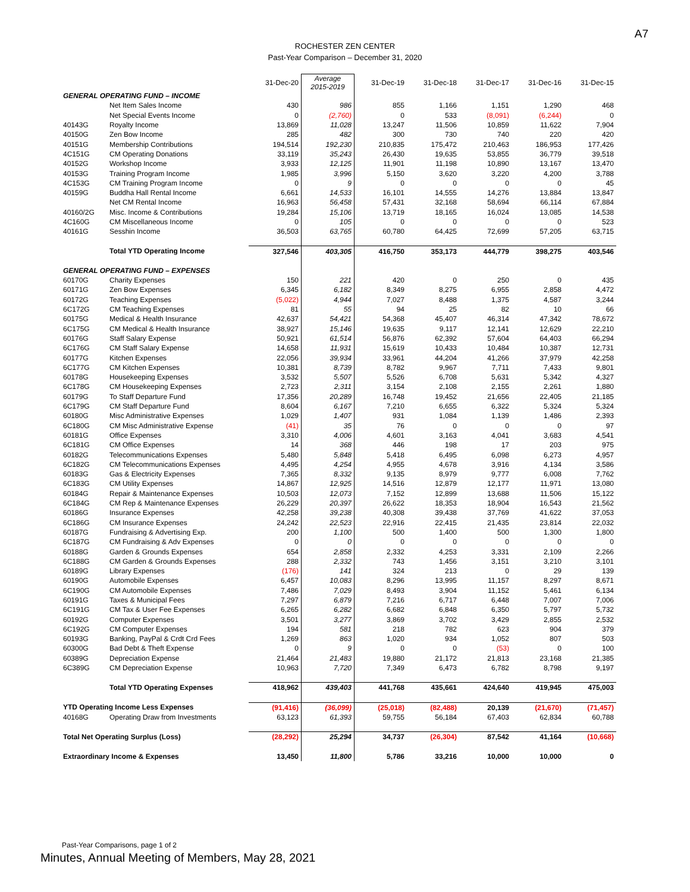A7
ROCHESTER ZEN CENTER
Past-Year Comparison – December 31, 2020
| | | 31-Dec-20 | Average 2015-2019 | 31-Dec-19 | 31-Dec-18 | 31-Dec-17 | 31-Dec-16 | 31-Dec-15 |
| --- | --- | --- | --- | --- | --- | --- | --- | --- |
| GENERAL OPERATING FUND – INCOME | | | | | | | | |
| | Net Item Sales Income | 430 | 986 | 855 | 1,166 | 1,151 | 1,290 | 468 |
| | Net Special Events Income | 0 | (2,760) | 0 | 533 | (8,091) | (6,244) | 0 |
| 40143G | Royalty Income | 13,869 | 11,028 | 13,247 | 11,506 | 10,859 | 11,622 | 7,904 |
| 40150G | Zen Bow Income | 285 | 482 | 300 | 730 | 740 | 220 | 420 |
| 40151G | Membership Contributions | 194,514 | 192,230 | 210,835 | 175,472 | 210,463 | 186,953 | 177,426 |
| 4C151G | CM Operating Donations | 33,119 | 35,243 | 26,430 | 19,635 | 53,855 | 36,779 | 39,518 |
| 40152G | Workshop Income | 3,933 | 12,125 | 11,901 | 11,198 | 10,890 | 13,167 | 13,470 |
| 40153G | Training Program Income | 1,985 | 3,996 | 5,150 | 3,620 | 3,220 | 4,200 | 3,788 |
| 4C153G | CM Training Program Income | 0 | 9 | 0 | 0 | 0 | 0 | 45 |
| 40159G | Buddha Hall Rental Income | 6,661 | 14,533 | 16,101 | 14,555 | 14,276 | 13,884 | 13,847 |
| | Net CM Rental Income | 16,963 | 56,458 | 57,431 | 32,168 | 58,694 | 66,114 | 67,884 |
| 40160/2G | Misc. Income & Contributions | 19,284 | 15,106 | 13,719 | 18,165 | 16,024 | 13,085 | 14,538 |
| 4C160G | CM Miscellaneous Income | 0 | 105 | 0 | 0 | 0 | 0 | 523 |
| 40161G | Sesshin Income | 36,503 | 63,765 | 60,780 | 64,425 | 72,699 | 57,205 | 63,715 |
| | Total YTD Operating Income | 327,546 | 403,305 | 416,750 | 353,173 | 444,779 | 398,275 | 403,546 |
| GENERAL OPERATING FUND – EXPENSES | | | | | | | | |
| 60170G | Charity Expenses | 150 | 221 | 420 | 0 | 250 | 0 | 435 |
| 60171G | Zen Bow Expenses | 6,345 | 6,182 | 8,349 | 8,275 | 6,955 | 2,858 | 4,472 |
| 60172G | Teaching Expenses | (5,022) | 4,944 | 7,027 | 8,488 | 1,375 | 4,587 | 3,244 |
| 6C172G | CM Teaching Expenses | 81 | 55 | 94 | 25 | 82 | 10 | 66 |
| 60175G | Medical & Health Insurance | 42,637 | 54,421 | 54,368 | 45,407 | 46,314 | 47,342 | 78,672 |
| 6C175G | CM Medical & Health Insurance | 38,927 | 15,146 | 19,635 | 9,117 | 12,141 | 12,629 | 22,210 |
| 60176G | Staff Salary Expense | 50,921 | 61,514 | 56,876 | 62,392 | 57,604 | 64,403 | 66,294 |
| 6C176G | CM Staff Salary Expense | 14,658 | 11,931 | 15,619 | 10,433 | 10,484 | 10,387 | 12,731 |
| 60177G | Kitchen Expenses | 22,056 | 39,934 | 33,961 | 44,204 | 41,266 | 37,979 | 42,258 |
| 6C177G | CM Kitchen Expenses | 10,381 | 8,739 | 8,782 | 9,967 | 7,711 | 7,433 | 9,801 |
| 60178G | Housekeeping Expenses | 3,532 | 5,507 | 5,526 | 6,708 | 5,631 | 5,342 | 4,327 |
| 6C178G | CM Housekeeping Expenses | 2,723 | 2,311 | 3,154 | 2,108 | 2,155 | 2,261 | 1,880 |
| 60179G | To Staff Departure Fund | 17,356 | 20,289 | 16,748 | 19,452 | 21,656 | 22,405 | 21,185 |
| 6C179G | CM Staff Departure Fund | 8,604 | 6,167 | 7,210 | 6,655 | 6,322 | 5,324 | 5,324 |
| 60180G | Misc Administrative Expenses | 1,029 | 1,407 | 931 | 1,084 | 1,139 | 1,486 | 2,393 |
| 6C180G | CM Misc Administrative Expense | (41) | 35 | 76 | 0 | 0 | 0 | 97 |
| 60181G | Office Expenses | 3,310 | 4,006 | 4,601 | 3,163 | 4,041 | 3,683 | 4,541 |
| 6C181G | CM Office Expenses | 14 | 368 | 446 | 198 | 17 | 203 | 975 |
| 60182G | Telecommunications Expenses | 5,480 | 5,848 | 5,418 | 6,495 | 6,098 | 6,273 | 4,957 |
| 6C182G | CM Telecommunications Expenses | 4,495 | 4,254 | 4,955 | 4,678 | 3,916 | 4,134 | 3,586 |
| 60183G | Gas & Electricity Expenses | 7,365 | 8,332 | 9,135 | 8,979 | 9,777 | 6,008 | 7,762 |
| 6C183G | CM Utility Expenses | 14,867 | 12,925 | 14,516 | 12,879 | 12,177 | 11,971 | 13,080 |
| 60184G | Repair & Maintenance Expenses | 10,503 | 12,073 | 7,152 | 12,899 | 13,688 | 11,506 | 15,122 |
| 6C184G | CM Rep & Maintenance Expenses | 26,229 | 20,397 | 26,622 | 18,353 | 18,904 | 16,543 | 21,562 |
| 60186G | Insurance Expenses | 42,258 | 39,238 | 40,308 | 39,438 | 37,769 | 41,622 | 37,053 |
| 6C186G | CM Insurance Expenses | 24,242 | 22,523 | 22,916 | 22,415 | 21,435 | 23,814 | 22,032 |
| 60187G | Fundraising & Advertising Exp. | 200 | 1,100 | 500 | 1,400 | 500 | 1,300 | 1,800 |
| 6C187G | CM Fundraising & Adv Expenses | 0 | 0 | 0 | 0 | 0 | 0 | 0 |
| 60188G | Garden & Grounds Expenses | 654 | 2,858 | 2,332 | 4,253 | 3,331 | 2,109 | 2,266 |
| 6C188G | CM Garden & Grounds Expenses | 288 | 2,332 | 743 | 1,456 | 3,151 | 3,210 | 3,101 |
| 60189G | Library Expenses | (176) | 141 | 324 | 213 | 0 | 29 | 139 |
| 60190G | Automobile Expenses | 6,457 | 10,083 | 8,296 | 13,995 | 11,157 | 8,297 | 8,671 |
| 6C190G | CM Automobile Expenses | 7,486 | 7,029 | 8,493 | 3,904 | 11,152 | 5,461 | 6,134 |
| 60191G | Taxes & Municipal Fees | 7,297 | 6,879 | 7,216 | 6,717 | 6,448 | 7,007 | 7,006 |
| 6C191G | CM Tax & User Fee Expenses | 6,265 | 6,282 | 6,682 | 6,848 | 6,350 | 5,797 | 5,732 |
| 60192G | Computer Expenses | 3,501 | 3,277 | 3,869 | 3,702 | 3,429 | 2,855 | 2,532 |
| 6C192G | CM Computer Expenses | 194 | 581 | 218 | 782 | 623 | 904 | 379 |
| 60193G | Banking, PayPal & Crdt Crd Fees | 1,269 | 863 | 1,020 | 934 | 1,052 | 807 | 503 |
| 60300G | Bad Debt & Theft Expense | 0 | 9 | 0 | 0 | (53) | 0 | 100 |
| 60389G | Depreciation Expense | 21,464 | 21,483 | 19,880 | 21,172 | 21,813 | 23,168 | 21,385 |
| 6C389G | CM Depreciation Expense | 10,963 | 7,720 | 7,349 | 6,473 | 6,782 | 8,798 | 9,197 |
| | Total YTD Operating Expenses | 418,962 | 439,403 | 441,768 | 435,661 | 424,640 | 419,945 | 475,003 |
| YTD Operating Income Less Expenses | | (91,416) | (36,099) | (25,018) | (82,488) | 20,139 | (21,670) | (71,457) |
| 40168G | Operating Draw from Investments | 63,123 | 61,393 | 59,755 | 56,184 | 67,403 | 62,834 | 60,788 |
| Total Net Operating Surplus (Loss) | | (28,292) | 25,294 | 34,737 | (26,304) | 87,542 | 41,164 | (10,668) |
| Extraordinary Income & Expenses | | 13,450 | 11,800 | 5,786 | 33,216 | 10,000 | 10,000 | 0 |
Past-Year Comparisons, page 1 of 2
Minutes, Annual Meeting of Members, May 28, 2021